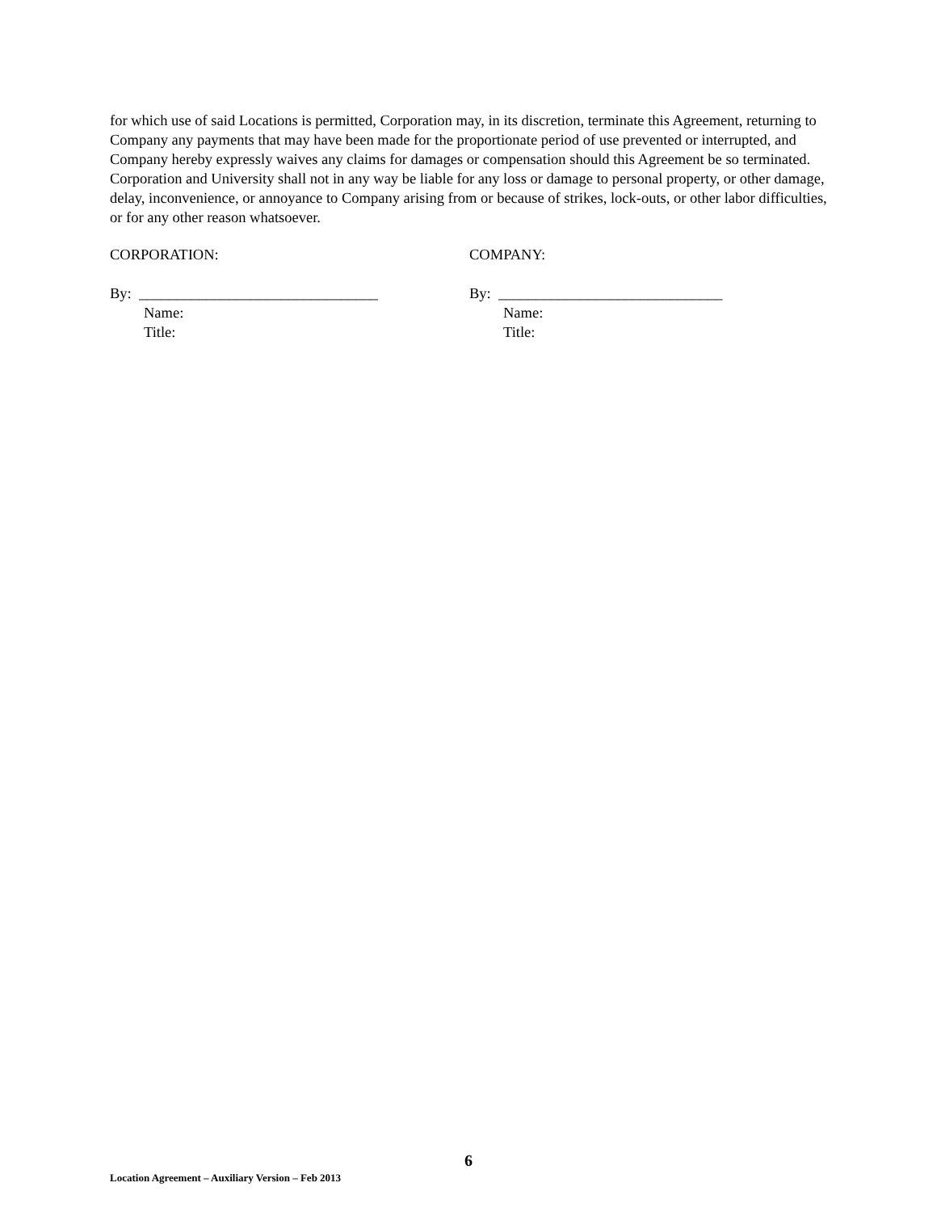for which use of said Locations is permitted, Corporation may, in its discretion, terminate this Agreement, returning to Company any payments that may have been made for the proportionate period of use prevented or interrupted, and Company hereby expressly waives any claims for damages or compensation should this Agreement be so terminated. Corporation and University shall not in any way be liable for any loss or damage to personal property, or other damage, delay, inconvenience, or annoyance to Company arising from or because of strikes, lock-outs, or other labor difficulties, or for any other reason whatsoever.
CORPORATION:
By: ________________________________
Name:
Title:
COMPANY:
By: ______________________________
Name:
Title:
6
Location Agreement – Auxiliary Version – Feb 2013